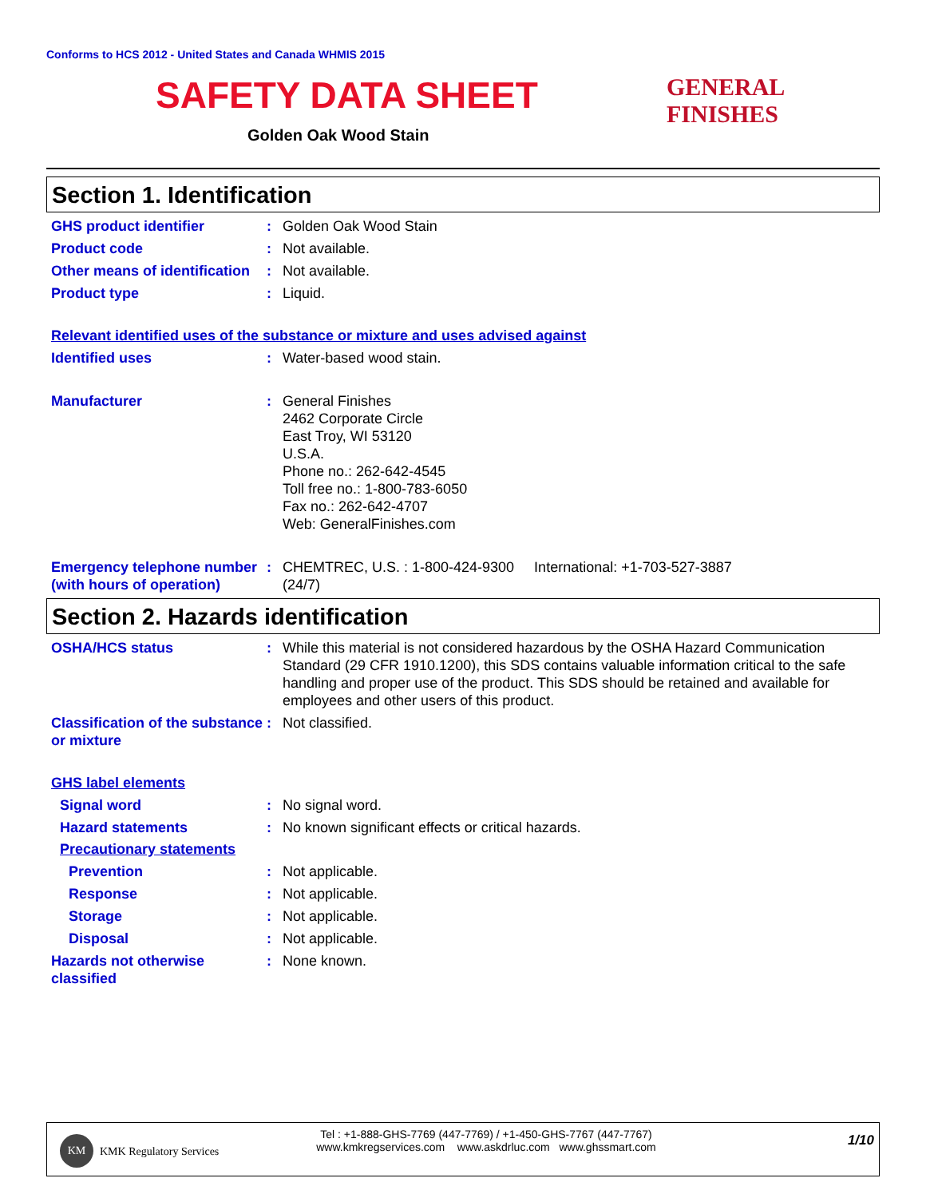Conforms to HCS 2012 - United States and Canada WHMIS 2015
SAFETY DATA SHEET
Golden Oak Wood Stain
GENERAL FINISHES
Section 1. Identification
GHS product identifier : Golden Oak Wood Stain
Product code : Not available.
Other means of identification
: Not available.
Product type : Liquid.
Relevant identified uses of the substance or mixture and uses advised against
Identified uses : Water-based wood stain.
Manufacturer : General Finishes
2462 Corporate Circle
East Troy, WI 53120
U.S.A.
Phone no.: 262-642-4545
Toll free no.: 1-800-783-6050
Fax no.: 262-642-4707
Web: GeneralFinishes.com
Emergency telephone number (with hours of operation)
: CHEMTREC, U.S. : 1-800-424-9300 International: +1-703-527-3887
(24/7)
Section 2. Hazards identification
OSHA/HCS status : While this material is not considered hazardous by the OSHA Hazard Communication Standard (29 CFR 1910.1200), this SDS contains valuable information critical to the safe handling and proper use of the product. This SDS should be retained and available for employees and other users of this product.
Classification of the substance or mixture
: Not classified.
GHS label elements
Signal word : No signal word.
Hazard statements : No known significant effects or critical hazards.
Precautionary statements
Prevention : Not applicable.
Response : Not applicable.
Storage : Not applicable.
Disposal : Not applicable.
Hazards not otherwise classified
: None known.
KM
KMK Regulatory Services
Tel : +1-888-GHS-7769 (447-7769) / +1-450-GHS-7767 (447-7767)
www.kmkregservices.com www.askdrluc.com www.ghssmart.com
1/10